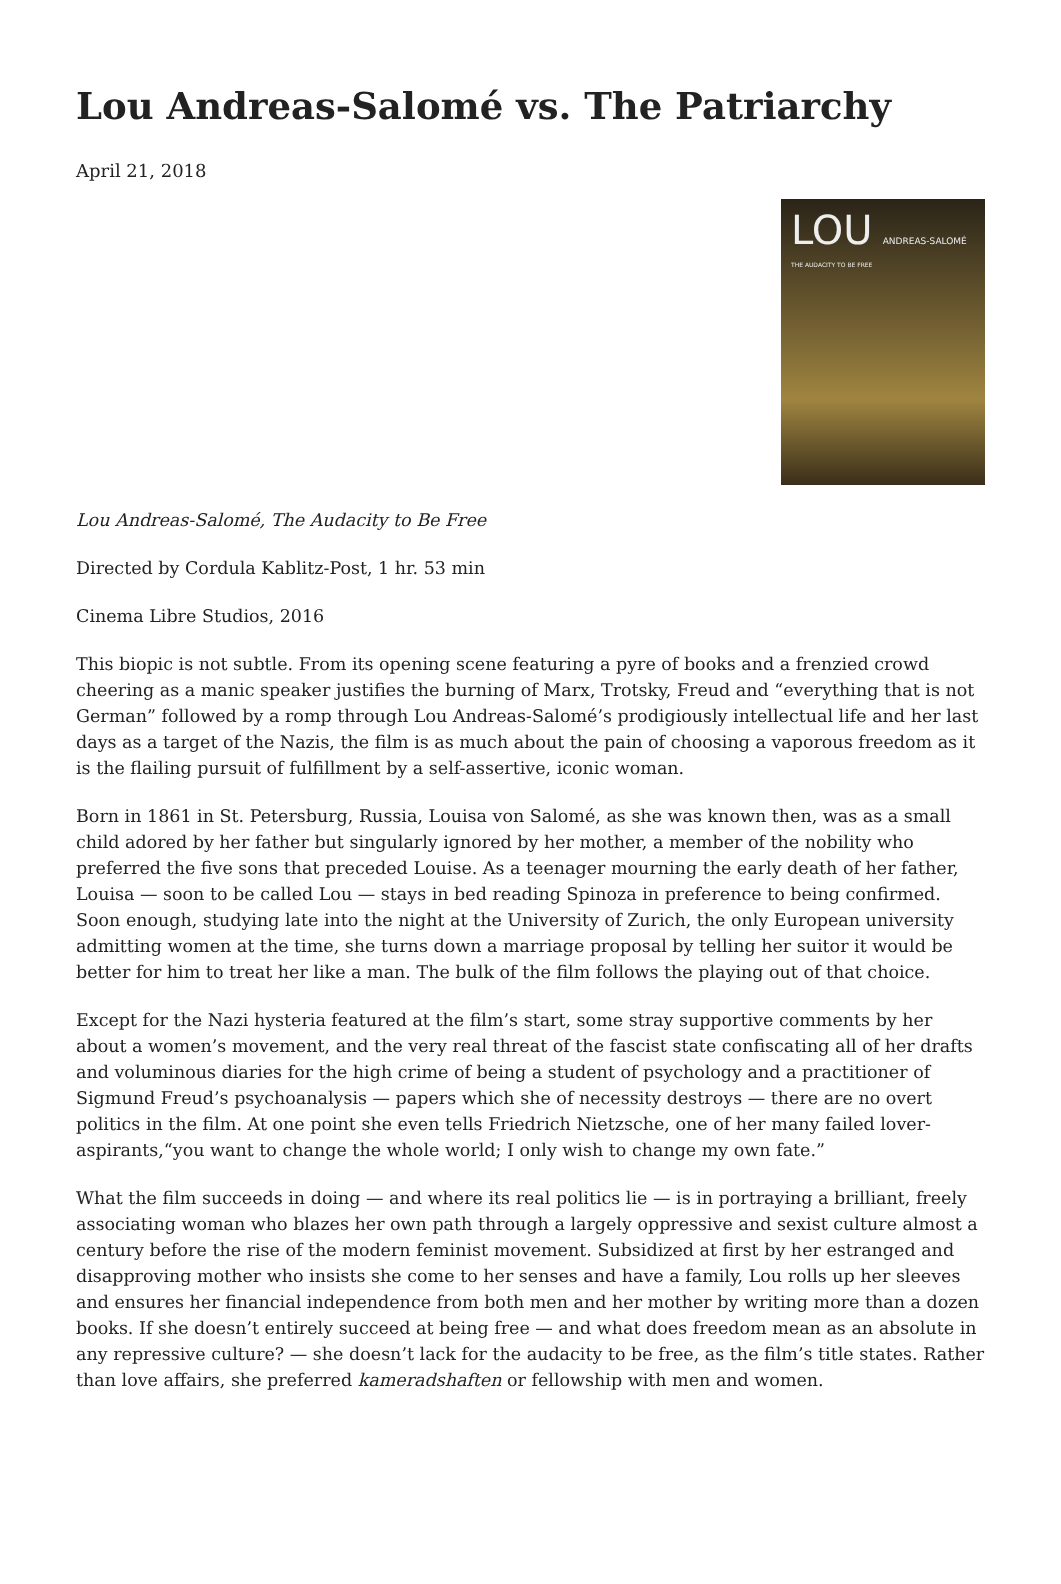Lou Andreas-Salomé vs. The Patriarchy
April 21, 2018
LOU
ANDREAS-SALOMÉ
THE AUDACITY TO BE FREE
Lou Andreas-Salomé, The Audacity to Be Free
Directed by Cordula Kablitz-Post, 1 hr. 53 min
Cinema Libre Studios, 2016
This biopic is not subtle. From its opening scene featuring a pyre of books and a frenzied crowd cheering as a manic speaker justifies the burning of Marx, Trotsky, Freud and “everything that is not German” followed by a romp through Lou Andreas-Salomé’s prodigiously intellectual life and her last days as a target of the Nazis, the film is as much about the pain of choosing a vaporous freedom as it is the flailing pursuit of fulfillment by a self-assertive, iconic woman.
Born in 1861 in St. Petersburg, Russia, Louisa von Salomé, as she was known then, was as a small child adored by her father but singularly ignored by her mother, a member of the nobility who preferred the five sons that preceded Louise. As a teenager mourning the early death of her father, Louisa — soon to be called Lou — stays in bed reading Spinoza in preference to being confirmed. Soon enough, studying late into the night at the University of Zurich, the only European university admitting women at the time, she turns down a marriage proposal by telling her suitor it would be better for him to treat her like a man. The bulk of the film follows the playing out of that choice.
Except for the Nazi hysteria featured at the film’s start, some stray supportive comments by her about a women’s movement, and the very real threat of the fascist state confiscating all of her drafts and voluminous diaries for the high crime of being a student of psychology and a practitioner of Sigmund Freud’s psychoanalysis — papers which she of necessity destroys — there are no overt politics in the film. At one point she even tells Friedrich Nietzsche, one of her many failed lover-aspirants,“you want to change the whole world; I only wish to change my own fate.”
What the film succeeds in doing — and where its real politics lie — is in portraying a brilliant, freely associating woman who blazes her own path through a largely oppressive and sexist culture almost a century before the rise of the modern feminist movement. Subsidized at first by her estranged and disapproving mother who insists she come to her senses and have a family, Lou rolls up her sleeves and ensures her financial independence from both men and her mother by writing more than a dozen books. If she doesn’t entirely succeed at being free — and what does freedom mean as an absolute in any repressive culture? — she doesn’t lack for the audacity to be free, as the film’s title states. Rather than love affairs, she preferred kameradshaften or fellowship with men and women.